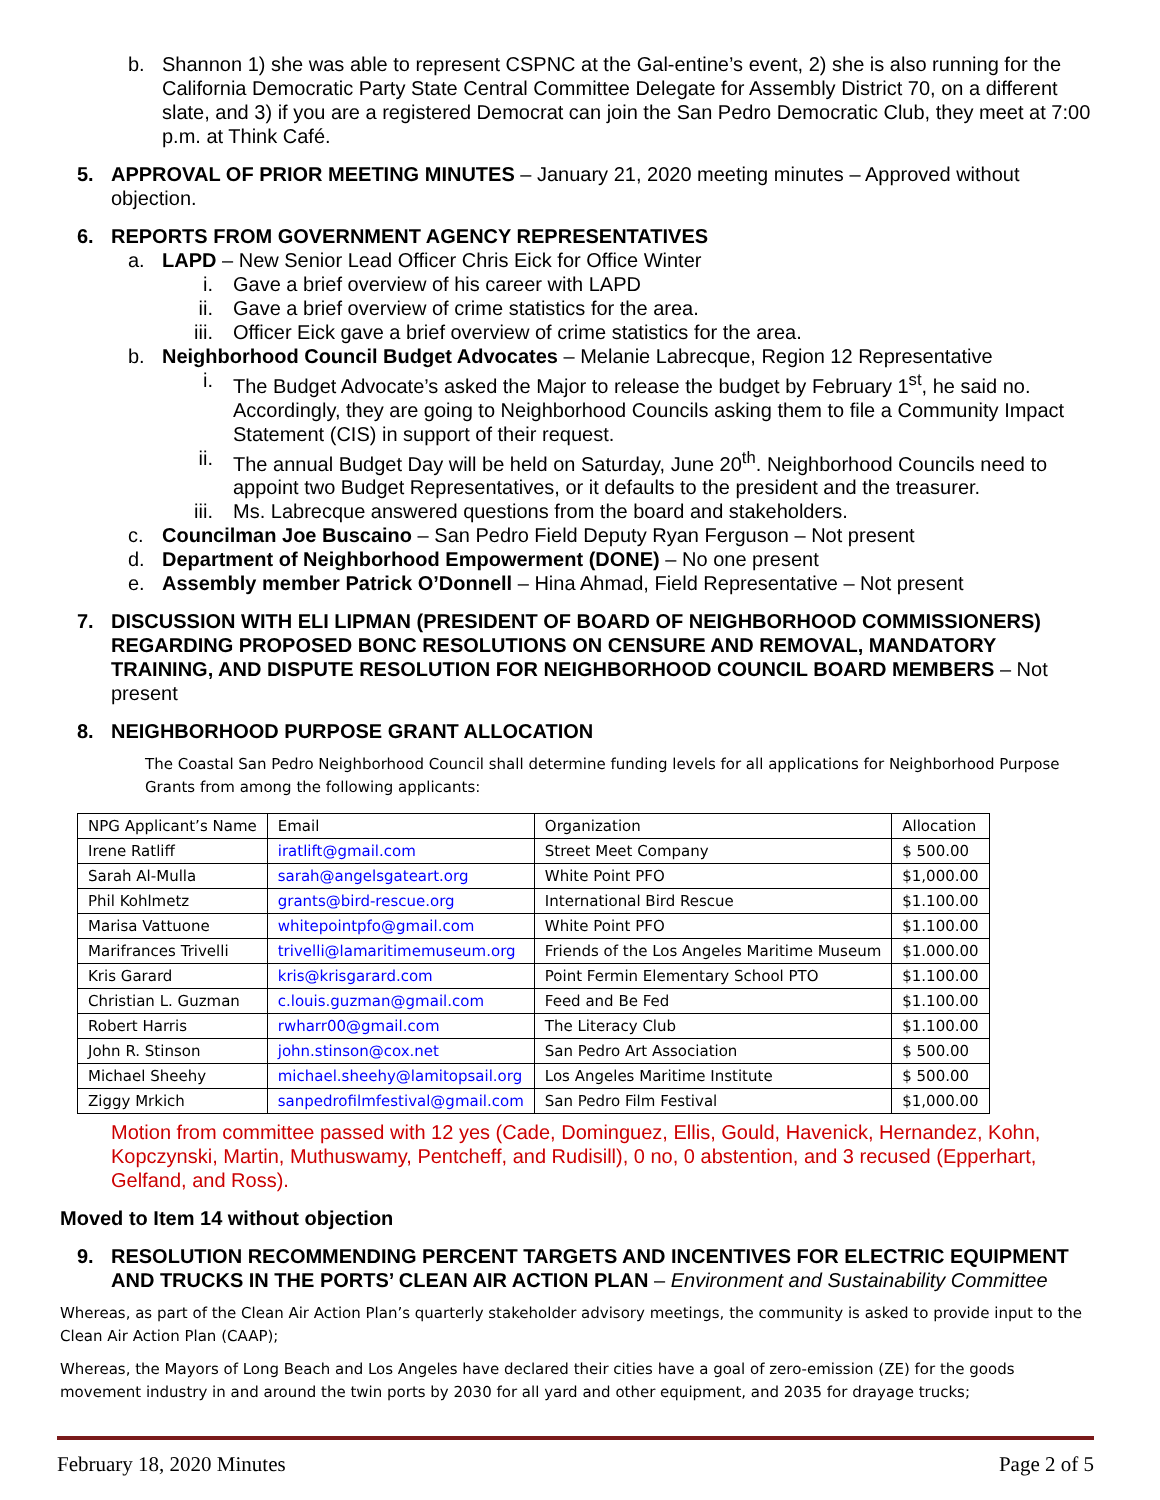b. Shannon 1) she was able to represent CSPNC at the Gal-entine’s event, 2) she is also running for the California Democratic Party State Central Committee Delegate for Assembly District 70, on a different slate, and 3) if you are a registered Democrat can join the San Pedro Democratic Club, they meet at 7:00 p.m. at Think Café.
5. APPROVAL OF PRIOR MEETING MINUTES – January 21, 2020 meeting minutes – Approved without objection.
6. REPORTS FROM GOVERNMENT AGENCY REPRESENTATIVES
a. LAPD – New Senior Lead Officer Chris Eick for Office Winter
i. Gave a brief overview of his career with LAPD
ii.
Gave a brief overview of crime statistics for the area.
iii.
Officer Eick gave a brief overview of crime statistics for the area.
b. Neighborhood Council Budget Advocates – Melanie Labrecque, Region 12 Representative
i. The Budget Advocate’s asked the Major to release the budget by February 1<sup>st</sup>, he said no. Accordingly, they are going to Neighborhood Councils asking them to file a Community Impact Statement (CIS) in support of their request.
ii.
The annual Budget Day will be held on Saturday, June 20<sup>th</sup>. Neighborhood Councils need to appoint two Budget Representatives, or it defaults to the president and the treasurer.
iii.
Ms. Labrecque answered questions from the board and stakeholders.
c. Councilman Joe Buscaino – San Pedro Field Deputy Ryan Ferguson – Not present
d. Department of Neighborhood Empowerment (DONE) – No one present
e. Assembly member Patrick O’Donnell – Hina Ahmad, Field Representative – Not present
7. DISCUSSION WITH ELI LIPMAN (PRESIDENT OF BOARD OF NEIGHBORHOOD COMMISSIONERS) REGARDING PROPOSED BONC RESOLUTIONS ON CENSURE AND REMOVAL, MANDATORY TRAINING, AND DISPUTE RESOLUTION FOR NEIGHBORHOOD COUNCIL BOARD MEMBERS – Not present
8. NEIGHBORHOOD PURPOSE GRANT ALLOCATION
The Coastal San Pedro Neighborhood Council shall determine funding levels for all applications for Neighborhood Purpose Grants from among the following applicants:
| NPG Applicant’s Name | Email | Organization | Allocation |
| Irene Ratliff | iratlift@gmail.com | Street Meet Company | $ 500.00 |
| Sarah Al-Mulla | sarah@angelsgateart.org | White Point PFO | $1,000.00 |
| Phil Kohlmetz | grants@bird-rescue.org | International Bird Rescue | $1.100.00 |
| Marisa Vattuone | whitepointpfo@gmail.com | White Point PFO | $1.100.00 |
| Marifrances Trivelli | trivelli@lamaritimemuseum.org | Friends of the Los Angeles Maritime Museum | $1.000.00 |
| Kris Garard | kris@krisgarard.com | Point Fermin Elementary School PTO | $1.100.00 |
| Christian L. Guzman | c.louis.guzman@gmail.com | Feed and Be Fed | $1.100.00 |
| Robert Harris | rwharr00@gmail.com | The Literacy Club | $1.100.00 |
| John R. Stinson | john.stinson@cox.net | San Pedro Art Association | $ 500.00 |
| Michael Sheehy | michael.sheehy@lamitopsail.org | Los Angeles Maritime Institute | $ 500.00 |
| Ziggy Mrkich | sanpedrofilmfestival@gmail.com | San Pedro Film Festival | $1,000.00 |
Motion from committee passed with 12 yes (Cade, Dominguez, Ellis, Gould, Havenick, Hernandez, Kohn, Kopczynski, Martin, Muthuswamy, Pentcheff, and Rudisill), 0 no, 0 abstention, and 3 recused (Epperhart, Gelfand, and Ross).
Moved to Item 14 without objection
9. RESOLUTION RECOMMENDING PERCENT TARGETS AND INCENTIVES FOR ELECTRIC EQUIPMENT AND TRUCKS IN THE PORTS’ CLEAN AIR ACTION PLAN – Environment and Sustainability Committee
Whereas, as part of the Clean Air Action Plan’s quarterly stakeholder advisory meetings, the community is asked to provide input to the Clean Air Action Plan (CAAP);
Whereas, the Mayors of Long Beach and Los Angeles have declared their cities have a goal of zero-emission (ZE) for the goods movement industry in and around the twin ports by 2030 for all yard and other equipment, and 2035 for drayage trucks;
February 18, 2020 Minutes Page 2 of 5